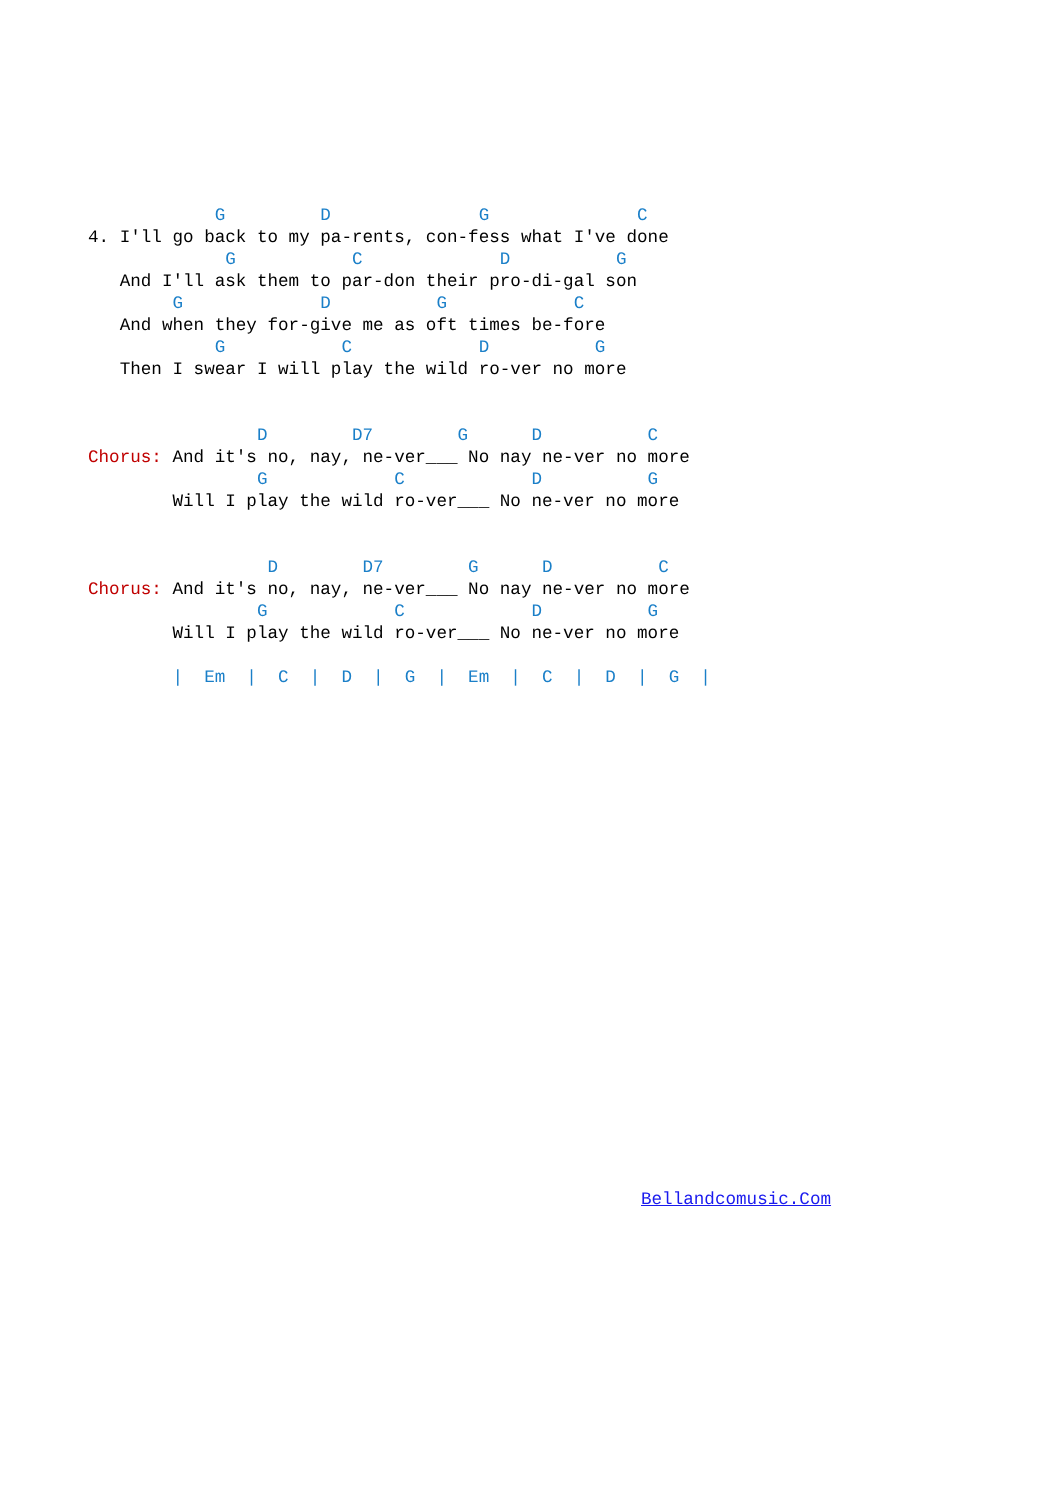G         D              G              C
4. I'll go back to my pa-rents, con-fess what I've done
             G           C             D          G
   And I'll ask them to par-don their pro-di-gal son
        G             D          G            C
   And when they for-give me as oft times be-fore
            G           C            D          G
   Then I swear I will play the wild ro-ver no more


                D        D7        G      D          C
Chorus: And it's no, nay, ne-ver___ No nay ne-ver no more
                G            C            D          G
        Will I play the wild ro-ver___ No ne-ver no more


                 D        D7        G      D          C
Chorus: And it's no, nay, ne-ver___ No nay ne-ver no more
                G            C            D          G
        Will I play the wild ro-ver___ No ne-ver no more

        |  Em  |  C  |  D  |  G  |  Em  |  C  |  D  |  G  |
Bellandcomusic.Com